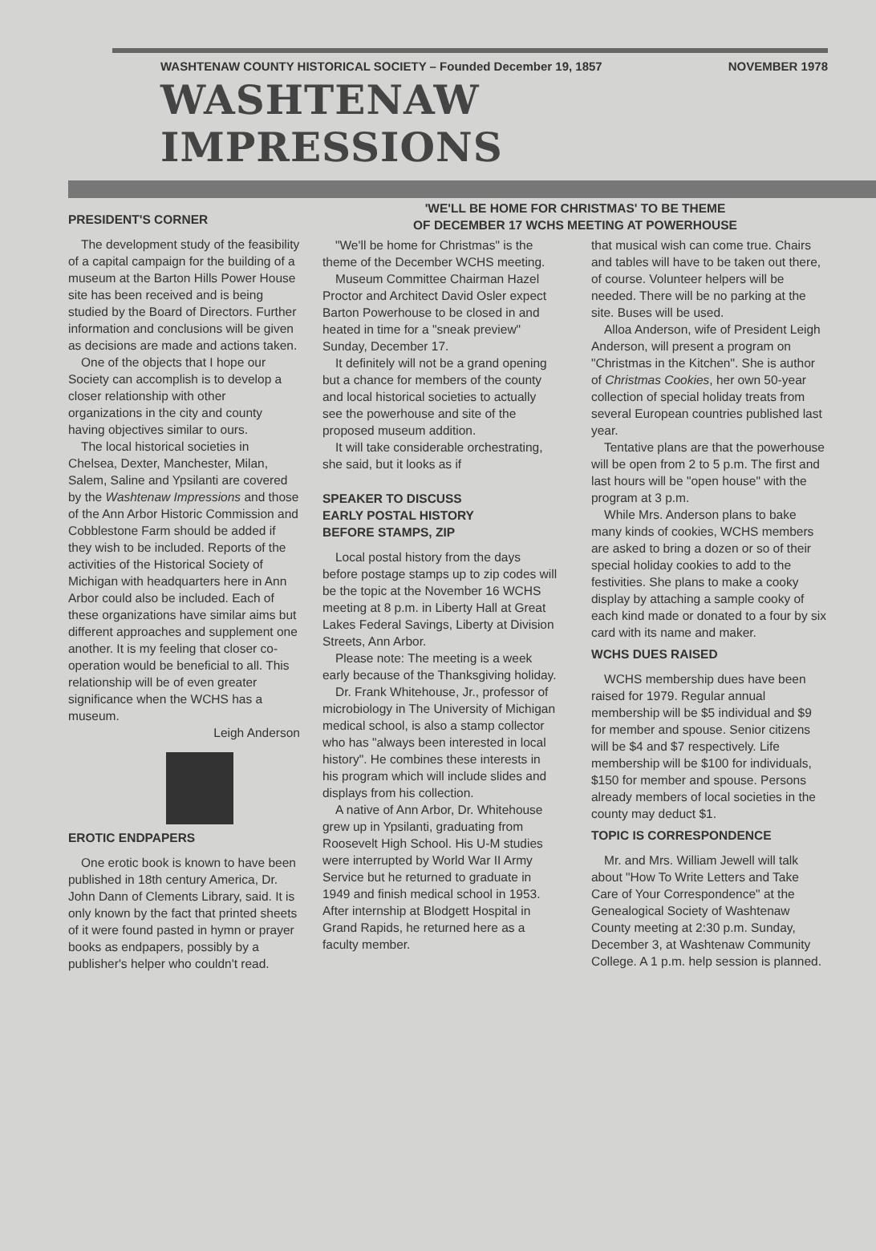WASHTENAW COUNTY HISTORICAL SOCIETY – Founded December 19, 1857 NOVEMBER 1978
WASHTENAW IMPRESSIONS
PRESIDENT'S CORNER
The development study of the feasibility of a capital campaign for the building of a museum at the Barton Hills Power House site has been received and is being studied by the Board of Directors. Further information and conclusions will be given as decisions are made and actions taken.
One of the objects that I hope our Society can accomplish is to develop a closer relationship with other organizations in the city and county having objectives similar to ours.
The local historical societies in Chelsea, Dexter, Manchester, Milan, Salem, Saline and Ypsilanti are covered by the Washtenaw Impressions and those of the Ann Arbor Historic Commission and Cobblestone Farm should be added if they wish to be included. Reports of the activities of the Historical Society of Michigan with headquarters here in Ann Arbor could also be included. Each of these organizations have similar aims but different approaches and supplement one another. It is my feeling that closer co-operation would be beneficial to all. This relationship will be of even greater significance when the WCHS has a museum.
Leigh Anderson
EROTIC ENDPAPERS
One erotic book is known to have been published in 18th century America, Dr. John Dann of Clements Library, said. It is only known by the fact that printed sheets of it were found pasted in hymn or prayer books as endpapers, possibly by a publisher's helper who couldn't read.
'WE'LL BE HOME FOR CHRISTMAS' TO BE THEME
OF DECEMBER 17 WCHS MEETING AT POWERHOUSE
"We'll be home for Christmas" is the theme of the December WCHS meeting.
Museum Committee Chairman Hazel Proctor and Architect David Osler expect Barton Powerhouse to be closed in and heated in time for a "sneak preview" Sunday, December 17.
It definitely will not be a grand opening but a chance for members of the county and local historical societies to actually see the powerhouse and site of the proposed museum addition.
It will take considerable orchestrating, she said, but it looks as if
SPEAKER TO DISCUSS
EARLY POSTAL HISTORY
BEFORE STAMPS, ZIP
Local postal history from the days before postage stamps up to zip codes will be the topic at the November 16 WCHS meeting at 8 p.m. in Liberty Hall at Great Lakes Federal Savings, Liberty at Division Streets, Ann Arbor.
Please note: The meeting is a week early because of the Thanksgiving holiday.
Dr. Frank Whitehouse, Jr., professor of microbiology in The University of Michigan medical school, is also a stamp collector who has "always been interested in local history". He combines these interests in his program which will include slides and displays from his collection.
A native of Ann Arbor, Dr. Whitehouse grew up in Ypsilanti, graduating from Roosevelt High School. His U-M studies were interrupted by World War II Army Service but he returned to graduate in 1949 and finish medical school in 1953. After internship at Blodgett Hospital in Grand Rapids, he returned here as a faculty member.
that musical wish can come true. Chairs and tables will have to be taken out there, of course. Volunteer helpers will be needed. There will be no parking at the site. Buses will be used.
Alloa Anderson, wife of President Leigh Anderson, will present a program on "Christmas in the Kitchen". She is author of Christmas Cookies, her own 50-year collection of special holiday treats from several European countries published last year.
Tentative plans are that the powerhouse will be open from 2 to 5 p.m. The first and last hours will be "open house" with the program at 3 p.m.
While Mrs. Anderson plans to bake many kinds of cookies, WCHS members are asked to bring a dozen or so of their special holiday cookies to add to the festivities. She plans to make a cooky display by attaching a sample cooky of each kind made or donated to a four by six card with its name and maker.
WCHS DUES RAISED
WCHS membership dues have been raised for 1979. Regular annual membership will be $5 individual and $9 for member and spouse. Senior citizens will be $4 and $7 respectively. Life membership will be $100 for individuals, $150 for member and spouse. Persons already members of local societies in the county may deduct $1.
TOPIC IS CORRESPONDENCE
Mr. and Mrs. William Jewell will talk about "How To Write Letters and Take Care of Your Correspondence" at the Genealogical Society of Washtenaw County meeting at 2:30 p.m. Sunday, December 3, at Washtenaw Community College. A 1 p.m. help session is planned.